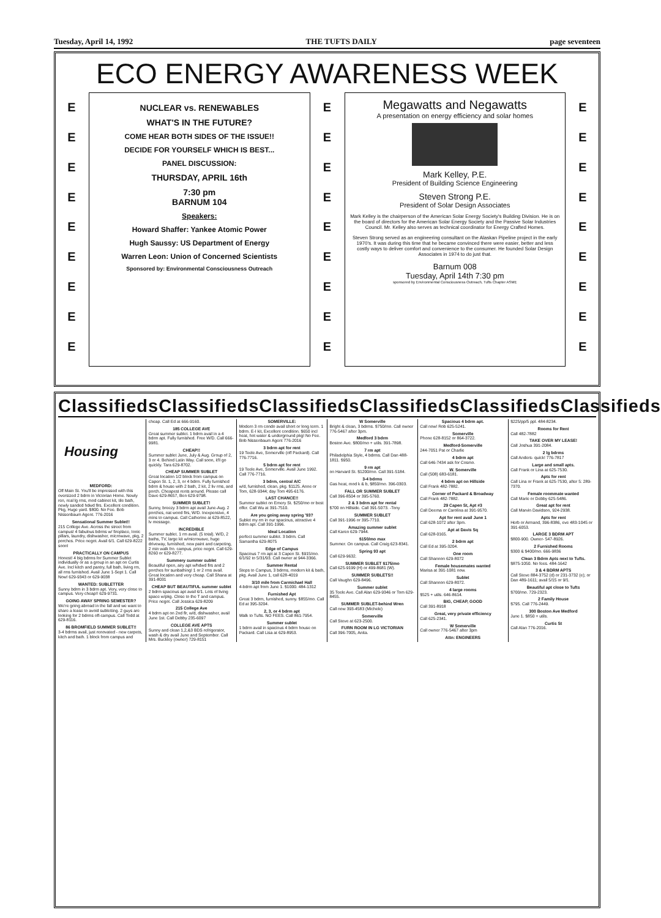Tuesday, April 14, 1992 THE TUFTS DAILY page seventeen
ECO ENERGY AWARENESS WEEK
EEEEEEEEE
NUCLEAR vs. RENEWABLES
WHAT'S IN THE FUTURE?
COME HEAR BOTH SIDES OF THE ISSUE!!
DECIDE FOR YOURSELF WHICH IS BEST...
PANEL DISCUSSION:
THURSDAY, APRIL 16th
7:30 pm
BARNUM 104
Speakers:
Howard Shaffer: Yankee Atomic Power
Hugh Saussy: US Department of Energy
Warren Leon: Union of Concerned Scientists
Sponsored by: Environmental Consciousness Outreach
EEEEEEEEE
Megawatts and Negawatts
A presentation on energy efficiency and solar homes
Mark Kelley, P.E.
President of Building Science Engineering
Steven Strong P.E.
President of Solar Design Associates
Mark Kelley is the chairperson of the American Solar Energy Society's Building Division. He is on the board of directors for the American Solar Energy Society and the Passive Solar Industries Council. Mr. Kelley also serves as technical coordinator for Energy Crafted Homes.
Steven Strong served as an engineering consultant on the Alaskan Pipeline project in the early 1970's. It was during this time that he became convinced there were easier, better and less costly ways to deliver comfort and convenience to the consumer. He founded Solar Design Associates in 1974 to do just that.
Barnum 008
Tuesday, April 14th 7:30 pm
sponsored by Environmental Consciousness Outreach, Tufts Chapter ASME
EEEEEEEEE
ClassifiedsClassifiedsClassifiedsClassifiedsClassifiedsClassifieds
Housing
MEDFORD:
Off Main St. You'll be impressed with this oversized 2 bdrm in Victorian Home. Newly ren, real lg rms, mod cabinet kit, tile bath, newly sanded hdwd flrs. Excellent condition. Pkg, Huge yard. $800. No Fee. Bob Nissenbaum Agent. 776-2016
Sensational Summer Sublet!!
215 College Ave. Across the street from campus! 4 fabulous bdrms w/ fireplace, Ionic pillars, laundry, dishwasher, microwave, pkg, 2 porches. Price negot. Avail 6/1. Call 629-8222 soon!
PRACTICALLY ON CAMPUS
Honest! 4 big bdrms for Summer Sublet individually or as a group in an apt on Curtis Ave. Incl kitch and pantry, full bath, living rm, all rms furnished. Avail June 1-Sept 1. Call Now! 629-9343 or 629-9038
WANTED: SUBLETTER
Sunny bdrm in 3 bdrm apt. Very, very close to campus. Very cheap!! 629-9731.
GOING AWAY SPRING SEMESTER?
We're going abroad in the fall and we want to share a lease to avoid subletting. 2 guys are looking for 2 bdrms off-campus. Call Todd at 629-8116.
86 BROMFIELD SUMMER SUBLET!!
3-4 bdrms avail, just renovated - new carpets, kitch and bath. 1 block from campus and cheap. Call Ed at 666-9160.
185 COLLEGE AVE
Great summer sublet. 1 bdrm avail in a 4 bdrm apt. Fully furnished. Free W/D. Call 666-9981.
CHEAP!!
Summer sublet June, July & Aug. Group of 2, 3 or 4. Behind Latin Way. Call soon, it'll go quickly. Tara 629-8702.
CHEAP SUMMER SUBLET
Great location 1/2 block from campus on Capen St. 1, 2, 3, or 4 bdrm. Fully furnished bdrm & house with 2 bath, 2 kit, 2 liv rms, and porch. Cheapest rents around. Please call Dave 629-8657, Ben 629-9798.
SUMMER SUBLET!
Sunny, breezy 3 bdrm apt avail June-Aug. 2 porches, nat wood flrs, W/D. Inexpensive, 4 mins to campus. Call Catherine at 629-8522, lv message.
INCREDIBLE
Summer sublet. 1 rm avail. (5 total). W/D, 2 baths, TV, large kit w/microwave, huge driveway, furnished, new paint and carpeting, 2 min walk fro. campus, price negot. Call 629-8260 or 629-8277.
Summery summer sublet
Beautiful open, airy apt w/hdwd flrs and 2 porches for sunbathing! 1 or 2 rms avail. Great location and very cheap. Call Shana at 391-8031
CHEAP BUT BEAUTIFUL summer sublet
2 bdrm spacious apt avail 6/1. Lots of living space w/pkg. Close to the T and campus. Price negot. Call Jessica 629-8209
215 College Ave
4 bdrm apt on 2nd flr, w/d, dishwasher, avail June 1st. Call Debby 235-6097
COLLEGE AVE APTS
Sunny and clean 1,2,&3 BDS refrigerator, wash & dry avail June and September. Call Mrs. Buckley (owner) 729-8151
SOMERVILLE:
Modern 3 rm condo avail short or long term. 1 bdrm. E-I kit, Excellent condition. $650 incl heat, hot water & underground pkg! No Fee. Bob Nissenbaum Agent 776-2016
3 bdrm apt for rent
19 Teele Ave, Somerville (off Packard). Call 776-7716.
5 bdrm apt for rent
19 Teele Ave, Somerville. Avail June 1992. Call 776-7716.
3 bdrm, central A/C
w/d, furnished, clean, pkg. $1125. Anne or Tom, 628-9344; day Tom 495-6176.
LAST CHANCE!!
Summer sublet on Emery St. $250/mo or best offer. Call Wu at 391-7510.
Are you going away spring '93?
Sublet my rm in our spacious, attractive 4 bdrm apt. Call 391-1996.
Ideal Location
perfect summer sublet. 3 bdrm. Call Samantha 629-8075
Edge of Campus
Spacious 7 rm apt at 3 Capen St. $915/mo. 6/1/92 to 5/31/93. Call owner at 944-3366.
Summer Rental
Steps to Campus, 3 bdrms, modern kit & bath, pkg. Avail June 1, call 628-4019
3/10 mile from Carmichael Hall
4-bdrm apt from June 1. $1000. 484-1312
Furnished Apt
Great 3 bdrm, furnished, sunny. $855/mo. Call Ed at 395-3204.
2, 3, or 4 bdrm apt
Walk to Tufts. NO FEES. Call 861-7954.
Summer sublet
1 bdrm avail in spacious 4 bdrm house on Packard. Call Lisa at 629-8953.
W Somerville
Bright & clean, 3 bdrms. $750/mo. Call owner 776-5467 after 3pm.
Medford 3 bdrm
Boston Ave. $800/mo + utils. 391-7898.
7 rm apt
Philadelphia Style, 4 bdrms. Call Dan 488-1811. $950.
9 rm apt
on Harvard St. $1200/mo. Call 391-5184.
3-4 bdrms
Gas heat, mod k & b, $850/mo. 396-0303.
FALL OR SUMMER SUBLET
Call 396-8504 or 395-5760.
2 & 3 bdrm apt for rental
$700 on Hillside. Call 391-5073. -Tony
SUMMER SUBLET
Call 391-1996 or 395-7710.
Amazing summer sublet
Call Karen 629-7944.
$150/mo max
Summer. On campus. Call Craig 623-8341.
Spring 93 apt
Call 629-9632.
SUMMER SUBLET $175/mo
Call 625-9199 (H) or 499-8681 (W).
SUMMER SUBLETS!!
Call Vaughn 629-8496.
Summer sublet
35 Teele Ave. Call Alan 629-9346 or Tom 629-8455.
SUMMER SUBLET-behind Wren
Call now 393-4583 (Michele)
Somerville
Call Steve at 623-2500.
FURN ROOM IN LG VICTORIAN
Call 396-7005, Anita.
Spacious 4 bdrm apt.
Call now! Rob 625-5241.
Somerville
Phone 628-8152 or 864-3722.
Medford-Somerville
244-7051 Pat or Charlie
4 bdrm apt
Call 646-7434 ask for Cosmo.
W. Somerville
Call (508) 683-6181.
4 bdrm apt on Hillside
Call Frank 482-7882.
Corner of Packard & Broadway
Call Frank 482-7882.
29 Capen St, Apt #3
Call Deema or Carolina at 391-9570.
Apt for rent avail June 1
Call 628-1072 after 3pm.
Apt at Davis Sq
Call 628-0165.
2 bdrm apt
Call Ed at 395-3204.
One room
Call Shannon 629-8072
Female housemates wanted
Marisa at 391-1081 now.
Sublet
Call Shannon 629-8072.
4 large rooms
$525 + utils. 646-8614.
BIG, CHEAP, GOOD
Call 391-8918
Great, very private efficiency
Call 625-2341.
W Somerville
Call owner 776-5467 after 3pm
Attn: ENGINEERS
$225/pp/5 ppl. 484-8234.
Rooms for Rent
Call 482-7882
TAKE OVER MY LEASE!
Call Joshua 391-2084.
2 lg bdrms
Call Anders- quick! 776-7817
Large and small apts.
Call Frank or Lina at 625-7530.
Apts for rent
Call Lina or Frank at 625-7530, after 5: 289-7370.
Female roommate wanted
Call Marie or Debby 625-5486.
Great apt for rent
Call Marvin Davidson, 924-2938.
Apts for rent
Herb or Armand, 396-8386, eve 483-1045 or 391-6053.
LARGE 3 BDRM APT
$800-900. Owner- 547-8926.
2 Furnished Rooms
$300 & $400/mo. 666-9836
Clean 3 Bdrm Apts next to Tufts.
$875-1050. No fees. 484-1642
3 & 4 BDRM APTS
Call Steve 884-3752 (d) or 231-3732 (e); or Dan 489-1611; avail 5/15 or 9/1.
Beautiful apt close to Tufts
$700/mo. 729-2323.
2 Family House
$795. Call 776-2449.
300 Boston Ave Medford
June 1. $850 + utils.
Curtis St
Call Alan 776-2016.